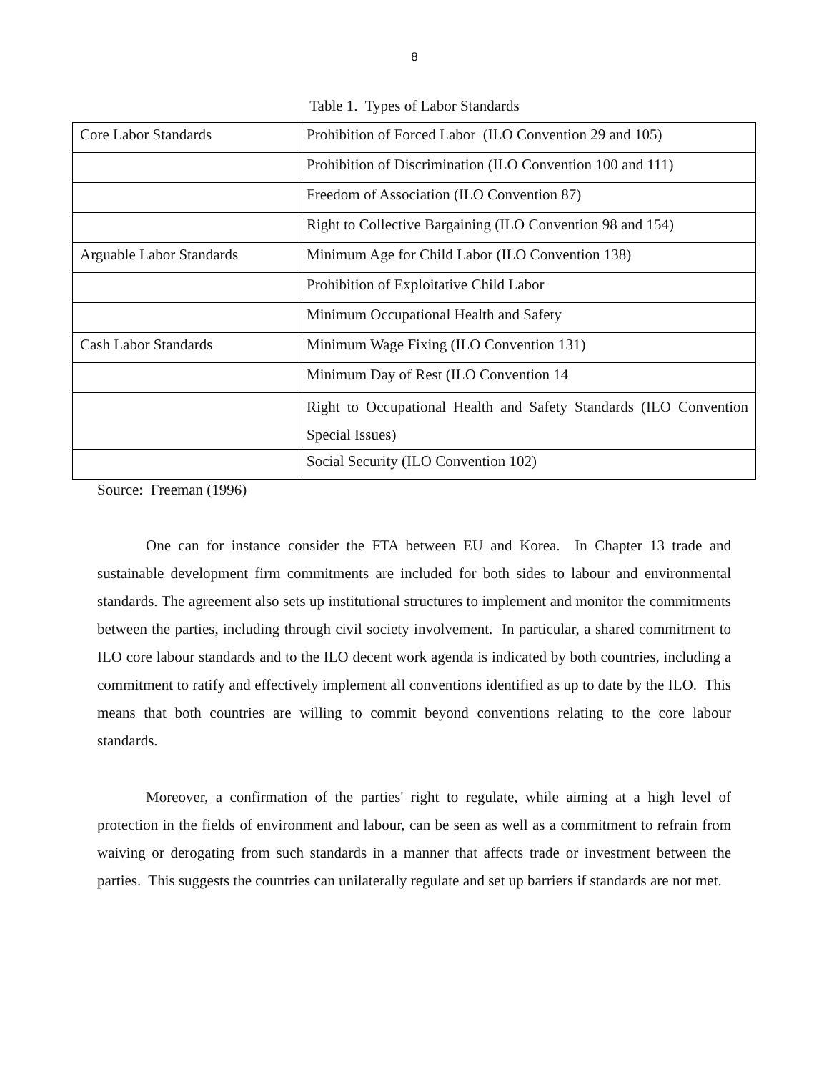8
Table 1. Types of Labor Standards
| Core Labor Standards | Prohibition of Forced Labor (ILO Convention 29 and 105) |
| | Prohibition of Discrimination (ILO Convention 100 and 111) |
| | Freedom of Association (ILO Convention 87) |
| | Right to Collective Bargaining (ILO Convention 98 and 154) |
| Arguable Labor Standards | Minimum Age for Child Labor (ILO Convention 138) |
| | Prohibition of Exploitative Child Labor |
| | Minimum Occupational Health and Safety |
| Cash Labor Standards | Minimum Wage Fixing (ILO Convention 131) |
| | Minimum Day of Rest (ILO Convention 14 |
| | Right to Occupational Health and Safety Standards (ILO Convention Special Issues) |
| | Social Security (ILO Convention 102) |
Source: Freeman (1996)
One can for instance consider the FTA between EU and Korea. In Chapter 13 trade and sustainable development firm commitments are included for both sides to labour and environmental standards. The agreement also sets up institutional structures to implement and monitor the commitments between the parties, including through civil society involvement. In particular, a shared commitment to ILO core labour standards and to the ILO decent work agenda is indicated by both countries, including a commitment to ratify and effectively implement all conventions identified as up to date by the ILO. This means that both countries are willing to commit beyond conventions relating to the core labour standards.
Moreover, a confirmation of the parties' right to regulate, while aiming at a high level of protection in the fields of environment and labour, can be seen as well as a commitment to refrain from waiving or derogating from such standards in a manner that affects trade or investment between the parties. This suggests the countries can unilaterally regulate and set up barriers if standards are not met.